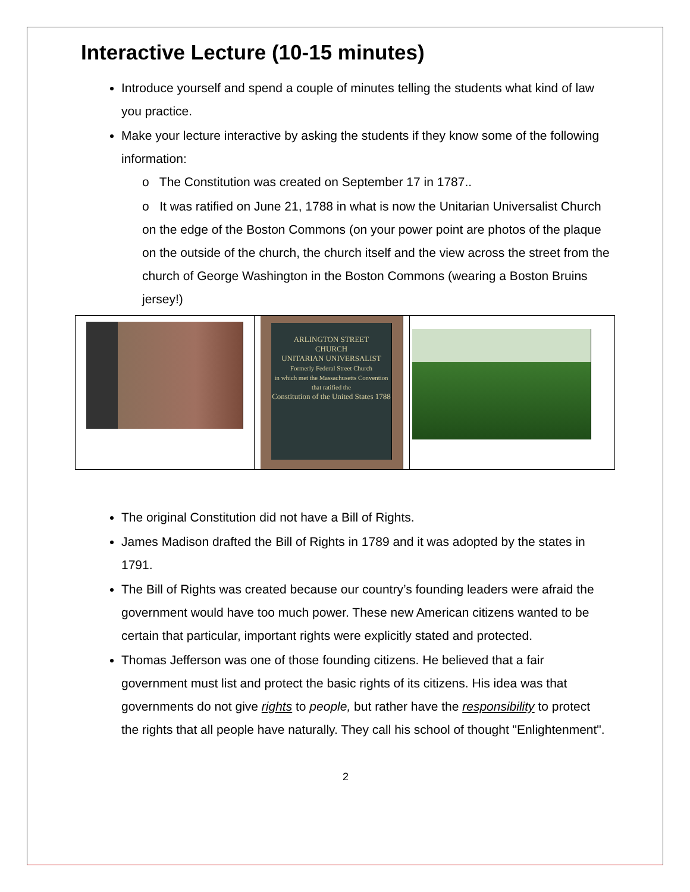Interactive Lecture (10-15 minutes)
Introduce yourself and spend a couple of minutes telling the students what kind of law you practice.
Make your lecture interactive by asking the students if they know some of the following information:
o The Constitution was created on September 17 in 1787..
o It was ratified on June 21, 1788 in what is now the Unitarian Universalist Church on the edge of the Boston Commons (on your power point are photos of the plaque on the outside of the church, the church itself and the view across the street from the church of George Washington in the Boston Commons (wearing a Boston Bruins jersey!)
ARLINGTON STREET
CHURCH
UNITARIAN UNIVERSALIST
Formerly Federal Street Church
in which met the Massachusetts Convention that ratified the
Constitution of the United States 1788
The original Constitution did not have a Bill of Rights.
James Madison drafted the Bill of Rights in 1789 and it was adopted by the states in 1791.
The Bill of Rights was created because our country’s founding leaders were afraid the government would have too much power. These new American citizens wanted to be certain that particular, important rights were explicitly stated and protected.
Thomas Jefferson was one of those founding citizens. He believed that a fair government must list and protect the basic rights of its citizens. His idea was that governments do not give rights to people, but rather have the responsibility to protect the rights that all people have naturally. They call his school of thought "Enlightenment".
2